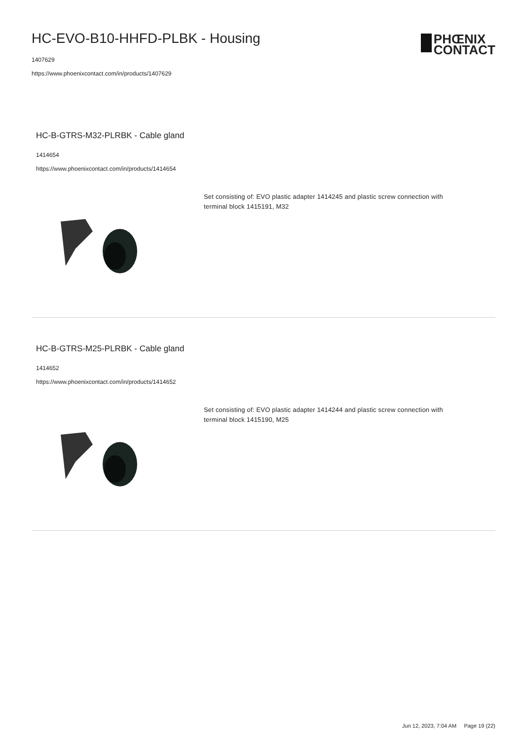HC-EVO-B10-HHFD-PLBK - Housing
1407629
https://www.phoenixcontact.com/in/products/1407629
PHŒNIX
CONTACT
HC-B-GTRS-M32-PLRBK - Cable gland
1414654
https://www.phoenixcontact.com/in/products/1414654
Set consisting of: EVO plastic adapter 1414245 and plastic screw connection with terminal block 1415191, M32
HC-B-GTRS-M25-PLRBK - Cable gland
1414652
https://www.phoenixcontact.com/in/products/1414652
Set consisting of: EVO plastic adapter 1414244 and plastic screw connection with terminal block 1415190, M25
Jun 12, 2023, 7:04 AM Page 19 (22)